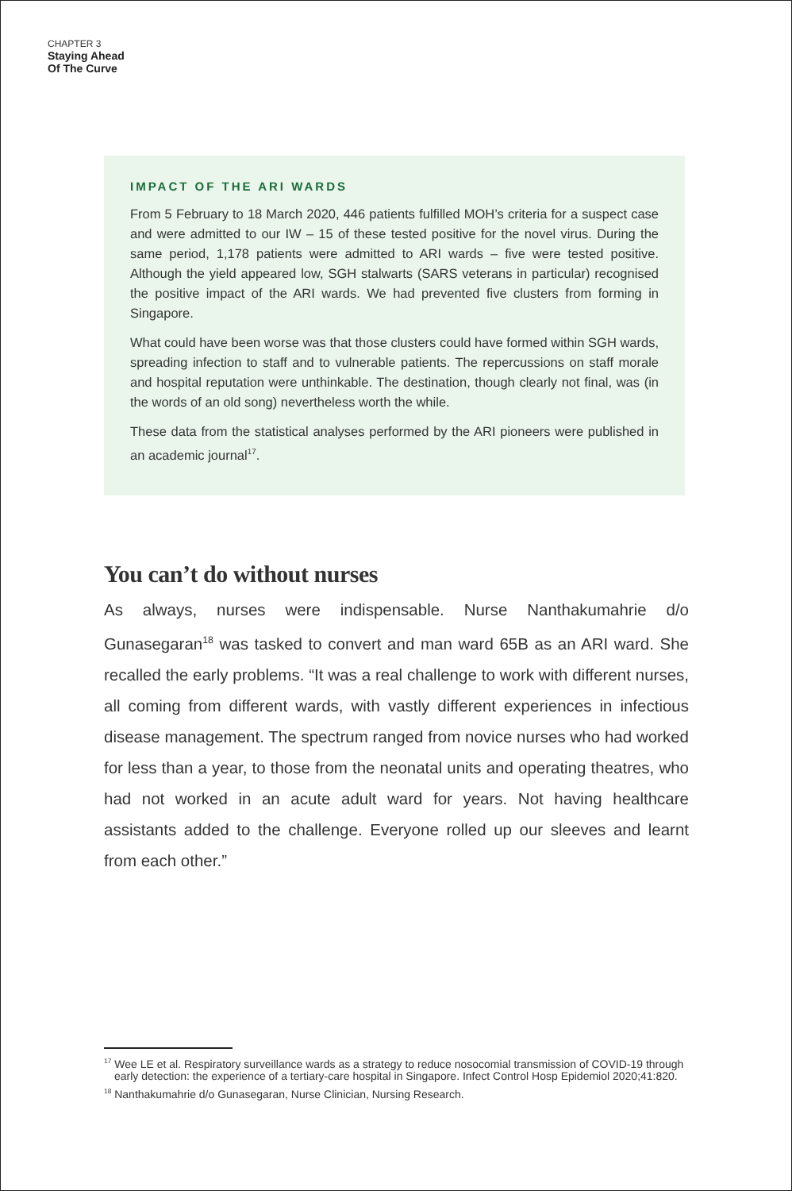CHAPTER 3
Staying Ahead
Of The Curve
IMPACT OF THE ARI WARDS
From 5 February to 18 March 2020, 446 patients fulfilled MOH’s criteria for a suspect case and were admitted to our IW – 15 of these tested positive for the novel virus. During the same period, 1,178 patients were admitted to ARI wards – five were tested positive. Although the yield appeared low, SGH stalwarts (SARS veterans in particular) recognised the positive impact of the ARI wards. We had prevented five clusters from forming in Singapore.
What could have been worse was that those clusters could have formed within SGH wards, spreading infection to staff and to vulnerable patients. The repercussions on staff morale and hospital reputation were unthinkable. The destination, though clearly not final, was (in the words of an old song) nevertheless worth the while.
These data from the statistical analyses performed by the ARI pioneers were published in an academic journal<sup>17</sup>.
You can’t do without nurses
As always, nurses were indispensable. Nurse Nanthakumahrie d/o Gunasegaran<sup>18</sup> was tasked to convert and man ward 65B as an ARI ward. She recalled the early problems. “It was a real challenge to work with different nurses, all coming from different wards, with vastly different experiences in infectious disease management. The spectrum ranged from novice nurses who had worked for less than a year, to those from the neonatal units and operating theatres, who had not worked in an acute adult ward for years. Not having healthcare assistants added to the challenge. Everyone rolled up our sleeves and learnt from each other.”
<sup>17</sup> Wee LE et al. Respiratory surveillance wards as a strategy to reduce nosocomial transmission of COVID-19 through early detection: the experience of a tertiary-care hospital in Singapore. Infect Control Hosp Epidemiol 2020;41:820.
<sup>18</sup> Nanthakumahrie d/o Gunasegaran, Nurse Clinician, Nursing Research.